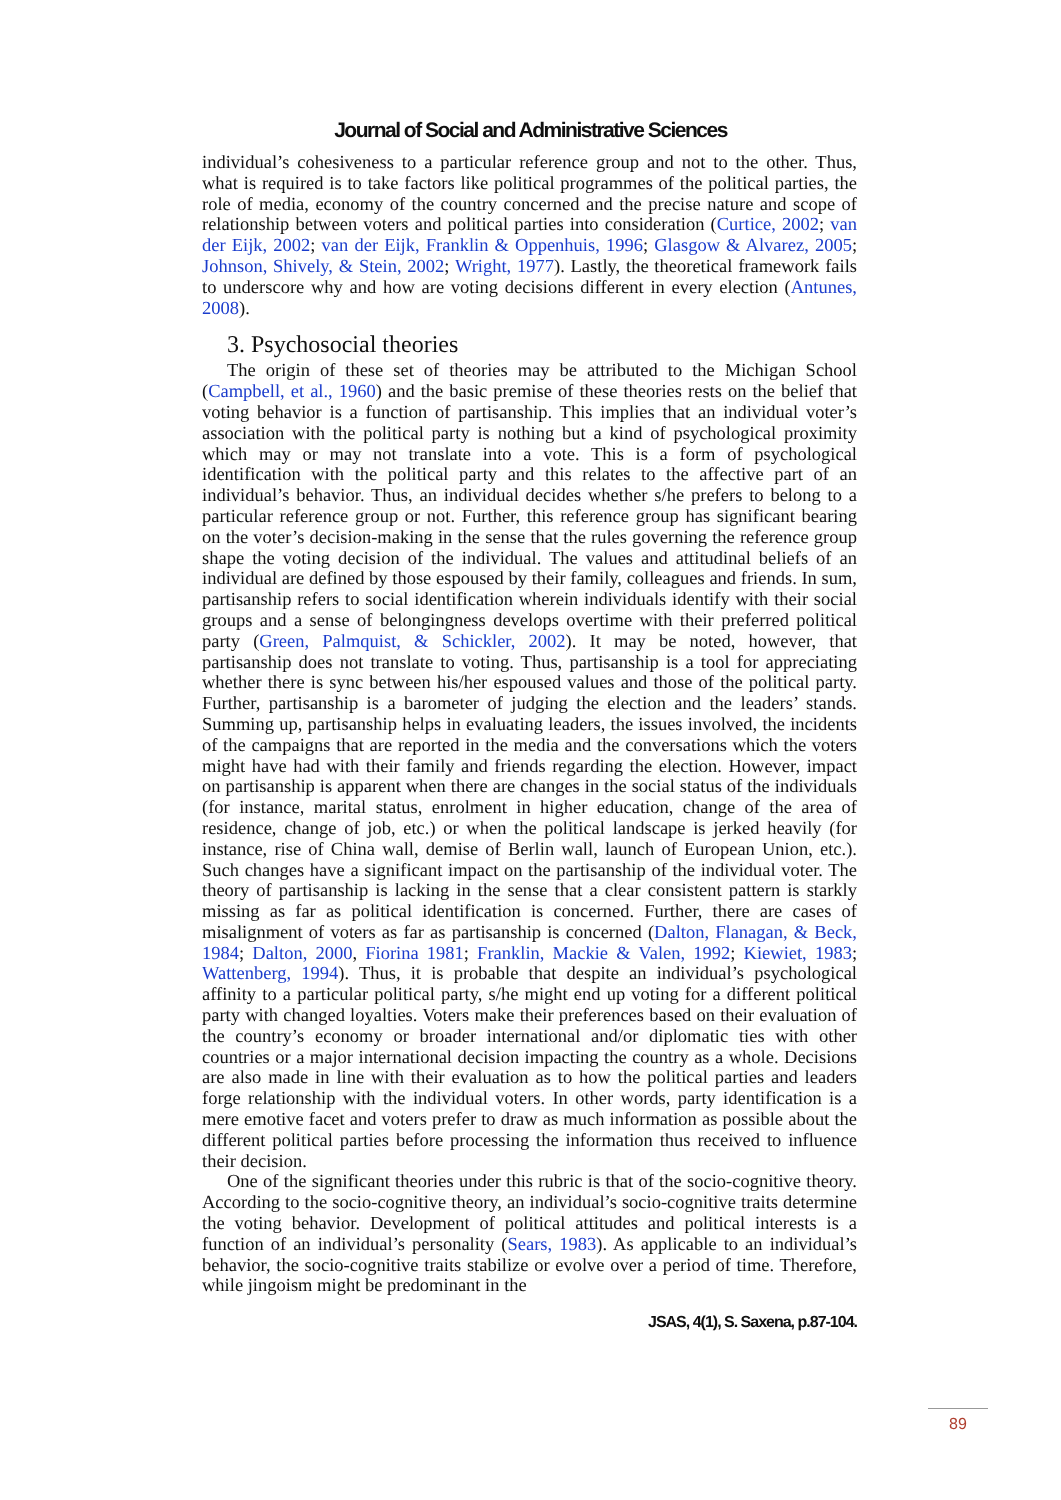Journal of Social and Administrative Sciences
individual’s cohesiveness to a particular reference group and not to the other. Thus, what is required is to take factors like political programmes of the political parties, the role of media, economy of the country concerned and the precise nature and scope of relationship between voters and political parties into consideration (Curtice, 2002; van der Eijk, 2002; van der Eijk, Franklin & Oppenhuis, 1996; Glasgow & Alvarez, 2005; Johnson, Shively, & Stein, 2002; Wright, 1977). Lastly, the theoretical framework fails to underscore why and how are voting decisions different in every election (Antunes, 2008).
3. Psychosocial theories
The origin of these set of theories may be attributed to the Michigan School (Campbell, et al., 1960) and the basic premise of these theories rests on the belief that voting behavior is a function of partisanship. This implies that an individual voter’s association with the political party is nothing but a kind of psychological proximity which may or may not translate into a vote. This is a form of psychological identification with the political party and this relates to the affective part of an individual’s behavior. Thus, an individual decides whether s/he prefers to belong to a particular reference group or not. Further, this reference group has significant bearing on the voter’s decision-making in the sense that the rules governing the reference group shape the voting decision of the individual. The values and attitudinal beliefs of an individual are defined by those espoused by their family, colleagues and friends. In sum, partisanship refers to social identification wherein individuals identify with their social groups and a sense of belongingness develops overtime with their preferred political party (Green, Palmquist, & Schickler, 2002). It may be noted, however, that partisanship does not translate to voting. Thus, partisanship is a tool for appreciating whether there is sync between his/her espoused values and those of the political party. Further, partisanship is a barometer of judging the election and the leaders’ stands. Summing up, partisanship helps in evaluating leaders, the issues involved, the incidents of the campaigns that are reported in the media and the conversations which the voters might have had with their family and friends regarding the election. However, impact on partisanship is apparent when there are changes in the social status of the individuals (for instance, marital status, enrolment in higher education, change of the area of residence, change of job, etc.) or when the political landscape is jerked heavily (for instance, rise of China wall, demise of Berlin wall, launch of European Union, etc.). Such changes have a significant impact on the partisanship of the individual voter. The theory of partisanship is lacking in the sense that a clear consistent pattern is starkly missing as far as political identification is concerned. Further, there are cases of misalignment of voters as far as partisanship is concerned (Dalton, Flanagan, & Beck, 1984; Dalton, 2000, Fiorina 1981; Franklin, Mackie & Valen, 1992; Kiewiet, 1983; Wattenberg, 1994). Thus, it is probable that despite an individual’s psychological affinity to a particular political party, s/he might end up voting for a different political party with changed loyalties. Voters make their preferences based on their evaluation of the country’s economy or broader international and/or diplomatic ties with other countries or a major international decision impacting the country as a whole. Decisions are also made in line with their evaluation as to how the political parties and leaders forge relationship with the individual voters. In other words, party identification is a mere emotive facet and voters prefer to draw as much information as possible about the different political parties before processing the information thus received to influence their decision.
One of the significant theories under this rubric is that of the socio-cognitive theory. According to the socio-cognitive theory, an individual’s socio-cognitive traits determine the voting behavior. Development of political attitudes and political interests is a function of an individual’s personality (Sears, 1983). As applicable to an individual’s behavior, the socio-cognitive traits stabilize or evolve over a period of time. Therefore, while jingoism might be predominant in the
JSAS, 4(1), S. Saxena, p.87-104.
89